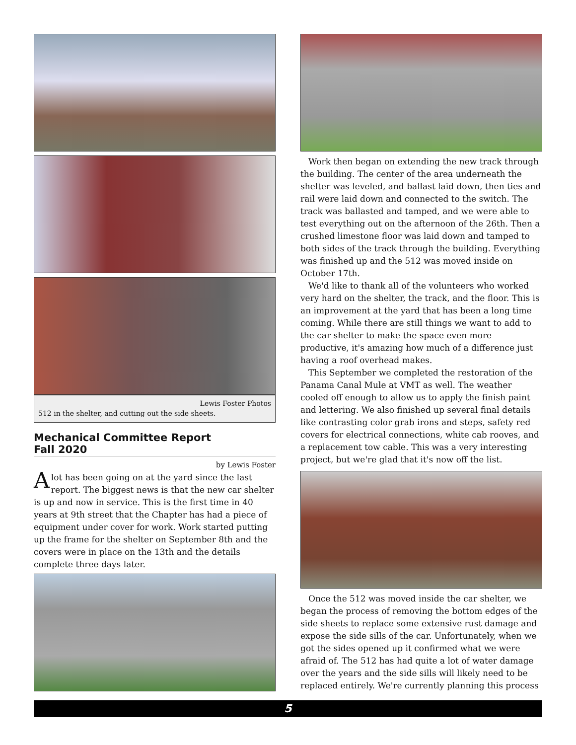Lewis Foster Photos
512 in the shelter, and cutting out the side sheets.
Mechanical Committee Report
Fall 2020
by Lewis Foster
Alot has been going on at the yard since the last report. The biggest news is that the new car shelter is up and now in service. This is the first time in 40 years at 9th street that the Chapter has had a piece of equipment under cover for work. Work started putting up the frame for the shelter on September 8th and the covers were in place on the 13th and the details complete three days later.
Work then began on extending the new track through the building. The center of the area underneath the shelter was leveled, and ballast laid down, then ties and rail were laid down and connected to the switch. The track was ballasted and tamped, and we were able to test everything out on the afternoon of the 26th. Then a crushed limestone floor was laid down and tamped to both sides of the track through the building. Everything was finished up and the 512 was moved inside on October 17th.
We'd like to thank all of the volunteers who worked very hard on the shelter, the track, and the floor. This is an improvement at the yard that has been a long time coming. While there are still things we want to add to the car shelter to make the space even more productive, it's amazing how much of a difference just having a roof overhead makes.
This September we completed the restoration of the Panama Canal Mule at VMT as well. The weather cooled off enough to allow us to apply the finish paint and lettering. We also finished up several final details like contrasting color grab irons and steps, safety red covers for electrical connections, white cab rooves, and a replacement tow cable. This was a very interesting project, but we're glad that it's now off the list.
Once the 512 was moved inside the car shelter, we began the process of removing the bottom edges of the side sheets to replace some extensive rust damage and expose the side sills of the car. Unfortunately, when we got the sides opened up it confirmed what we were afraid of. The 512 has had quite a lot of water damage over the years and the side sills will likely need to be replaced entirely. We're currently planning this process
5